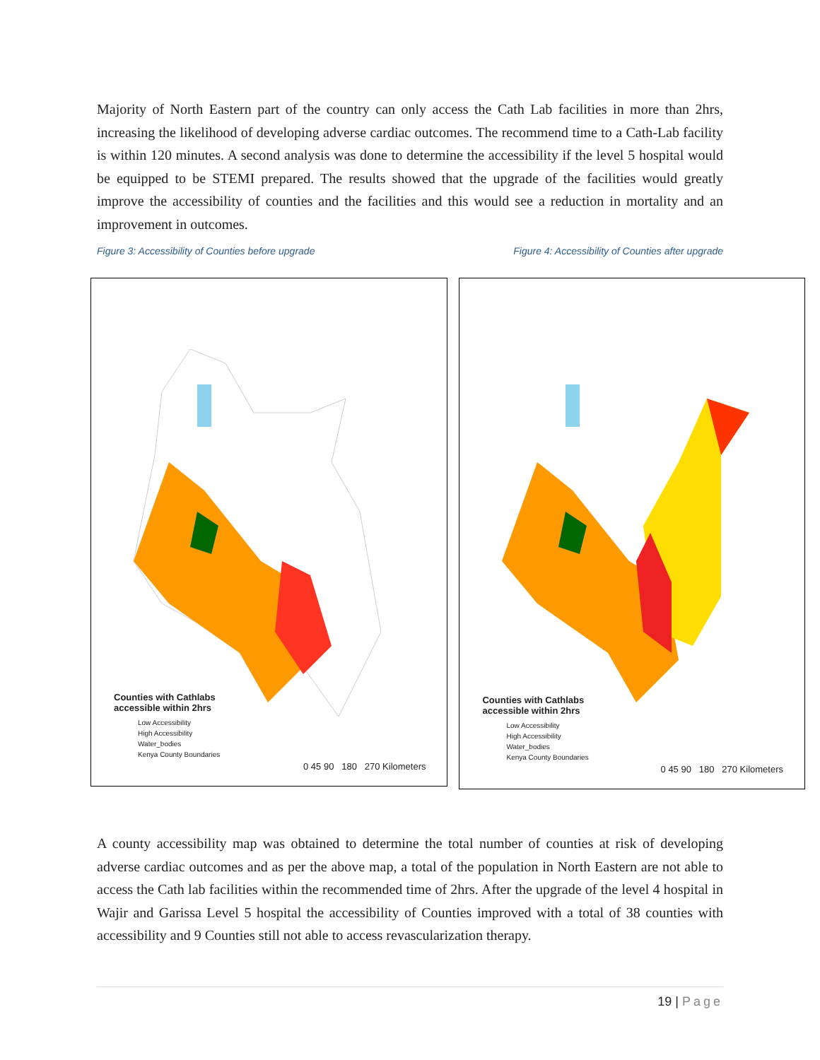Majority of North Eastern part of the country can only access the Cath Lab facilities in more than 2hrs, increasing the likelihood of developing adverse cardiac outcomes. The recommend time to a Cath-Lab facility is within 120 minutes. A second analysis was done to determine the accessibility if the level 5 hospital would be equipped to be STEMI prepared. The results showed that the upgrade of the facilities would greatly improve the accessibility of counties and the facilities and this would see a reduction in mortality and an improvement in outcomes.
Figure 3: Accessibility of Counties before upgrade Figure 4: Accessibility of Counties after upgrade
Counties with Cathlabs
accessible within 2hrs
Low Accessibility
High Accessibility
Water_bodies
Kenya County Boundaries
0 45 90 180 270 Kilometers
Counties with Cathlabs
accessible within 2hrs
Low Accessibility
High Accessibility
Water_bodies
Kenya County Boundaries
0 45 90 180 270 Kilometers
A county accessibility map was obtained to determine the total number of counties at risk of developing adverse cardiac outcomes and as per the above map, a total of the population in North Eastern are not able to access the Cath lab facilities within the recommended time of 2hrs. After the upgrade of the level 4 hospital in Wajir and Garissa Level 5 hospital the accessibility of Counties improved with a total of 38 counties with accessibility and 9 Counties still not able to access revascularization therapy.
19 | Page